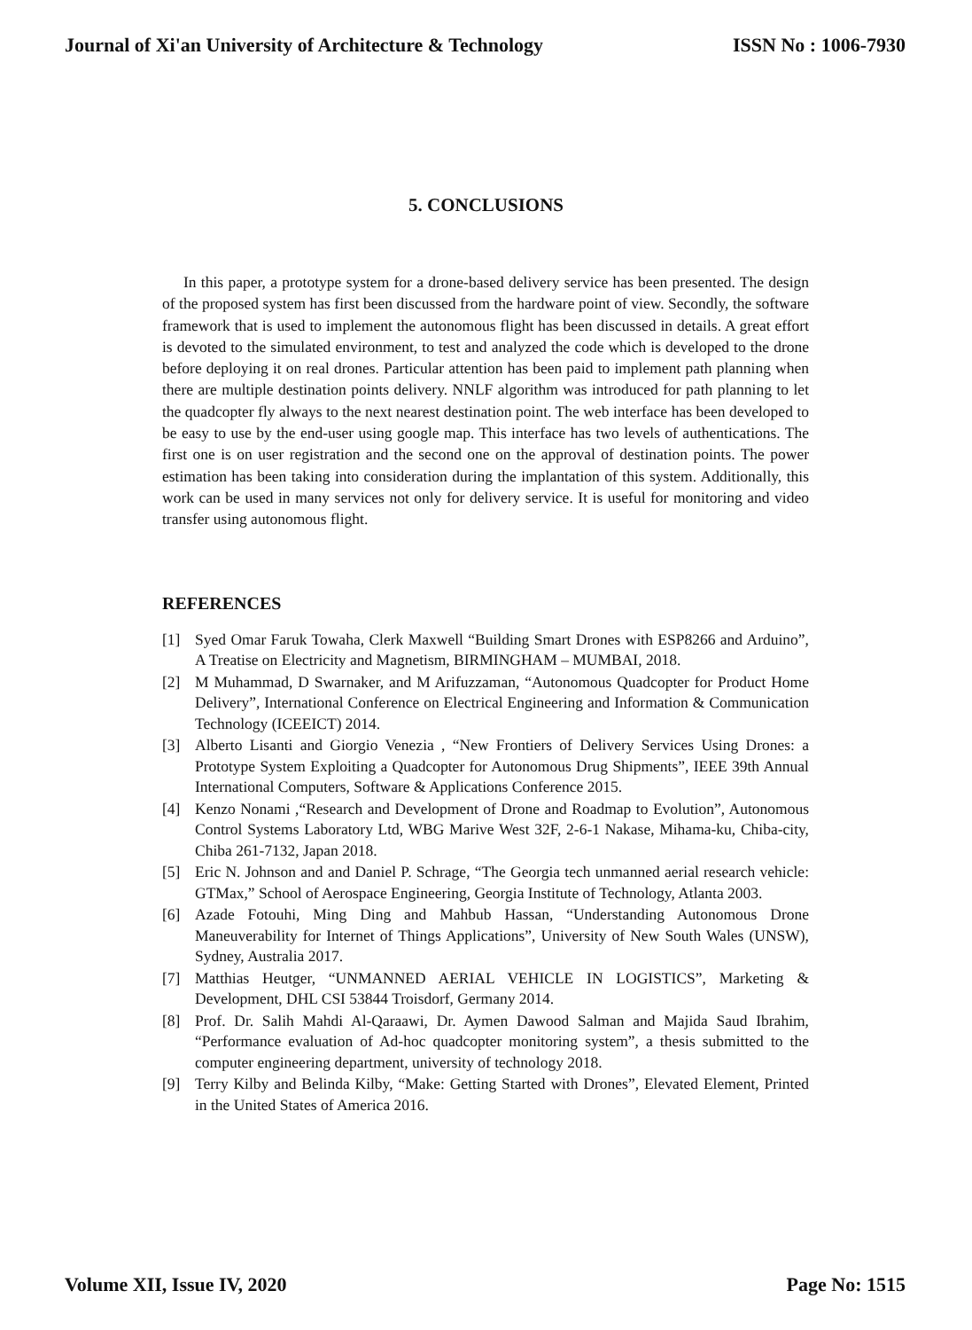Journal of Xi'an University of Architecture & Technology ISSN No : 1006-7930
5. CONCLUSIONS
In this paper, a prototype system for a drone-based delivery service has been presented. The design of the proposed system has first been discussed from the hardware point of view. Secondly, the software framework that is used to implement the autonomous flight has been discussed in details. A great effort is devoted to the simulated environment, to test and analyzed the code which is developed to the drone before deploying it on real drones. Particular attention has been paid to implement path planning when there are multiple destination points delivery. NNLF algorithm was introduced for path planning to let the quadcopter fly always to the next nearest destination point. The web interface has been developed to be easy to use by the end-user using google map. This interface has two levels of authentications. The first one is on user registration and the second one on the approval of destination points. The power estimation has been taking into consideration during the implantation of this system. Additionally, this work can be used in many services not only for delivery service. It is useful for monitoring and video transfer using autonomous flight.
REFERENCES
[1] Syed Omar Faruk Towaha, Clerk Maxwell “Building Smart Drones with ESP8266 and Arduino”, A Treatise on Electricity and Magnetism, BIRMINGHAM – MUMBAI, 2018.
[2] M Muhammad, D Swarnaker, and M Arifuzzaman, “Autonomous Quadcopter for Product Home Delivery”, International Conference on Electrical Engineering and Information & Communication Technology (ICEEICT) 2014.
[3] Alberto Lisanti and Giorgio Venezia , “New Frontiers of Delivery Services Using Drones: a Prototype System Exploiting a Quadcopter for Autonomous Drug Shipments”, IEEE 39th Annual International Computers, Software & Applications Conference 2015.
[4] Kenzo Nonami ,“Research and Development of Drone and Roadmap to Evolution”, Autonomous Control Systems Laboratory Ltd, WBG Marive West 32F, 2-6-1 Nakase, Mihama-ku, Chiba-city, Chiba 261-7132, Japan 2018.
[5] Eric N. Johnson and and Daniel P. Schrage, “The Georgia tech unmanned aerial research vehicle: GTMax,” School of Aerospace Engineering, Georgia Institute of Technology, Atlanta 2003.
[6] Azade Fotouhi, Ming Ding and Mahbub Hassan, “Understanding Autonomous Drone Maneuverability for Internet of Things Applications”, University of New South Wales (UNSW), Sydney, Australia 2017.
[7] Matthias Heutger, “UNMANNED AERIAL VEHICLE IN LOGISTICS”, Marketing & Development, DHL CSI 53844 Troisdorf, Germany 2014.
[8] Prof. Dr. Salih Mahdi Al-Qaraawi, Dr. Aymen Dawood Salman and Majida Saud Ibrahim, “Performance evaluation of Ad-hoc quadcopter monitoring system”, a thesis submitted to the computer engineering department, university of technology 2018.
[9] Terry Kilby and Belinda Kilby, “Make: Getting Started with Drones”, Elevated Element, Printed in the United States of America 2016.
Volume XII, Issue IV, 2020 Page No: 1515